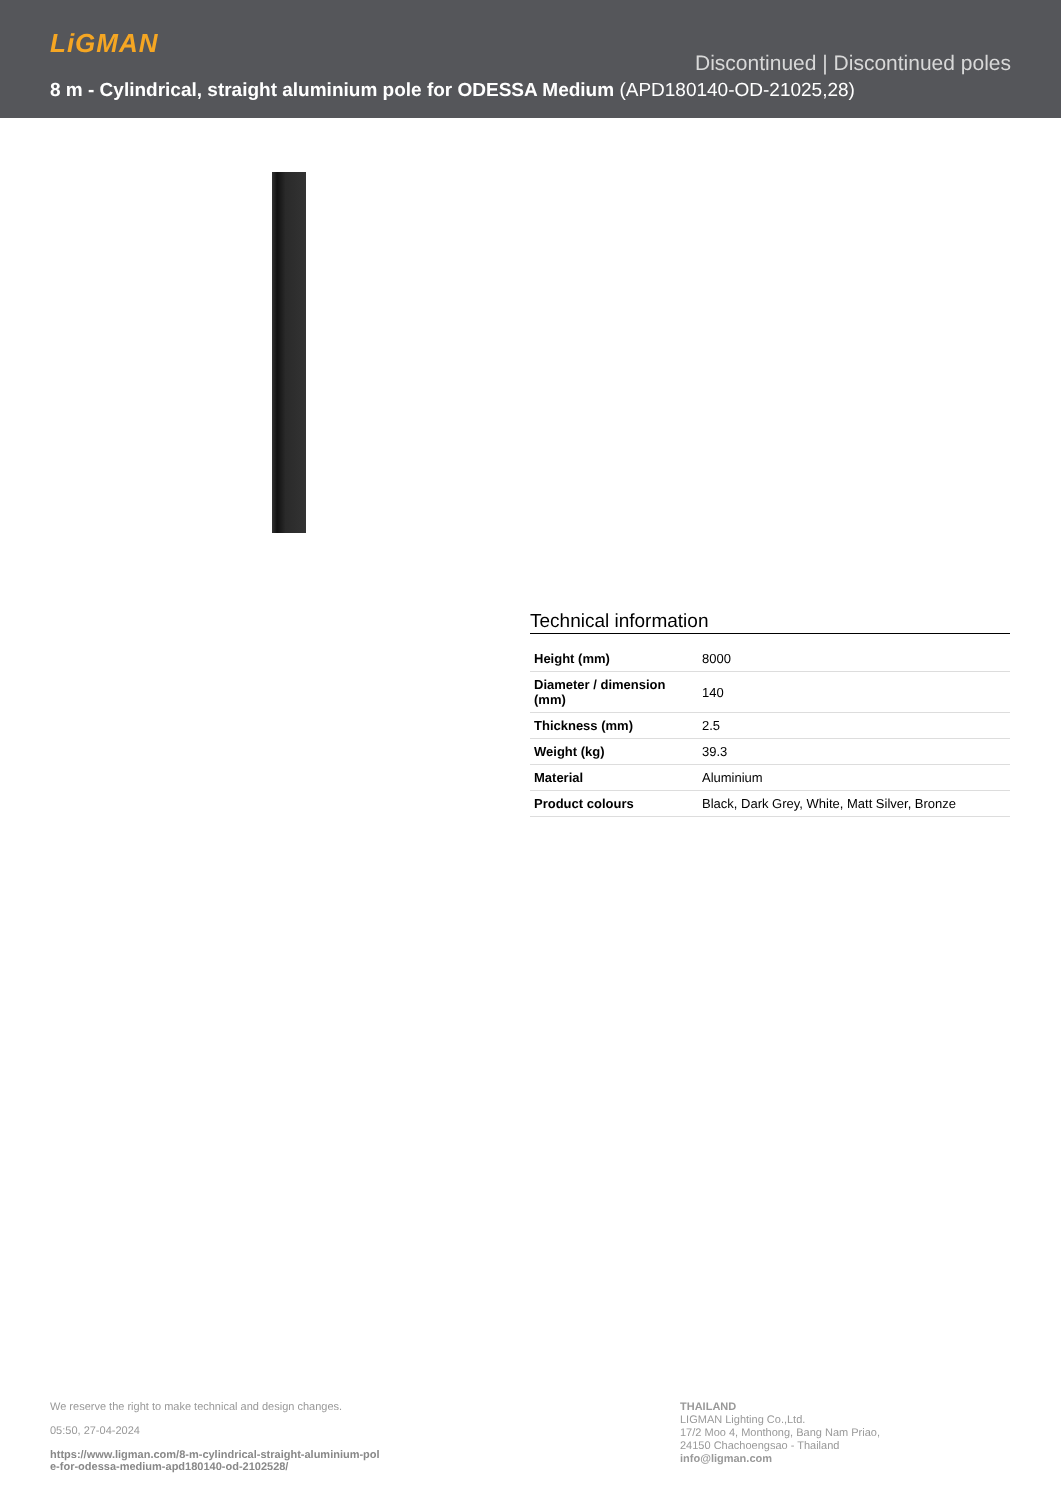LiGMAN
Discontinued | Discontinued poles
8 m - Cylindrical, straight aluminium pole for ODESSA Medium (APD180140-OD-21025,28)
Technical information
| Height (mm) | 8000 |
| Diameter / dimension (mm) | 140 |
| Thickness (mm) | 2.5 |
| Weight (kg) | 39.3 |
| Material | Aluminium |
| Product colours | Black, Dark Grey, White, Matt Silver, Bronze |
We reserve the right to make technical and design changes.
05:50, 27-04-2024
https://www.ligman.com/8-m-cylindrical-straight-aluminium-pol
e-for-odessa-medium-apd180140-od-2102528/
THAILAND
LIGMAN Lighting Co.,Ltd.
17/2 Moo 4, Monthong, Bang Nam Priao,
24150 Chachoengsao - Thailand
info@ligman.com